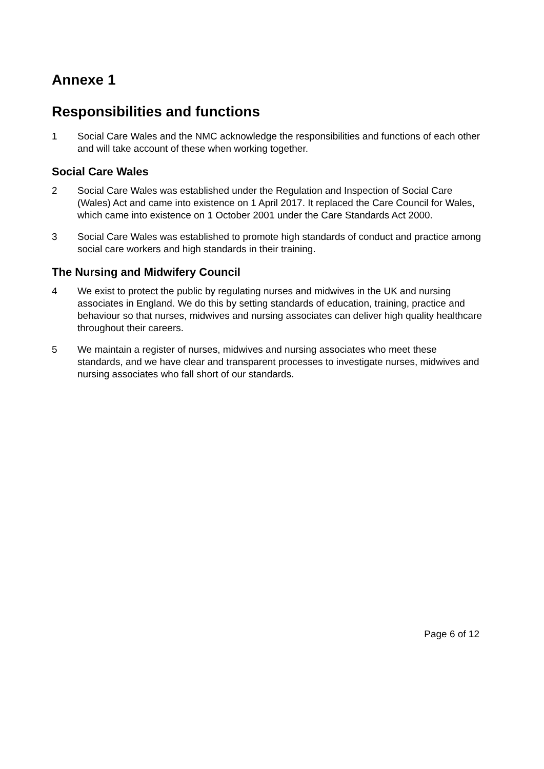Annexe 1
Responsibilities and functions
1 Social Care Wales and the NMC acknowledge the responsibilities and functions of each other and will take account of these when working together.
Social Care Wales
2 Social Care Wales was established under the Regulation and Inspection of Social Care (Wales) Act and came into existence on 1 April 2017. It replaced the Care Council for Wales, which came into existence on 1 October 2001 under the Care Standards Act 2000.
3 Social Care Wales was established to promote high standards of conduct and practice among social care workers and high standards in their training.
The Nursing and Midwifery Council
4 We exist to protect the public by regulating nurses and midwives in the UK and nursing associates in England. We do this by setting standards of education, training, practice and behaviour so that nurses, midwives and nursing associates can deliver high quality healthcare throughout their careers.
5 We maintain a register of nurses, midwives and nursing associates who meet these standards, and we have clear and transparent processes to investigate nurses, midwives and nursing associates who fall short of our standards.
Page 6 of 12